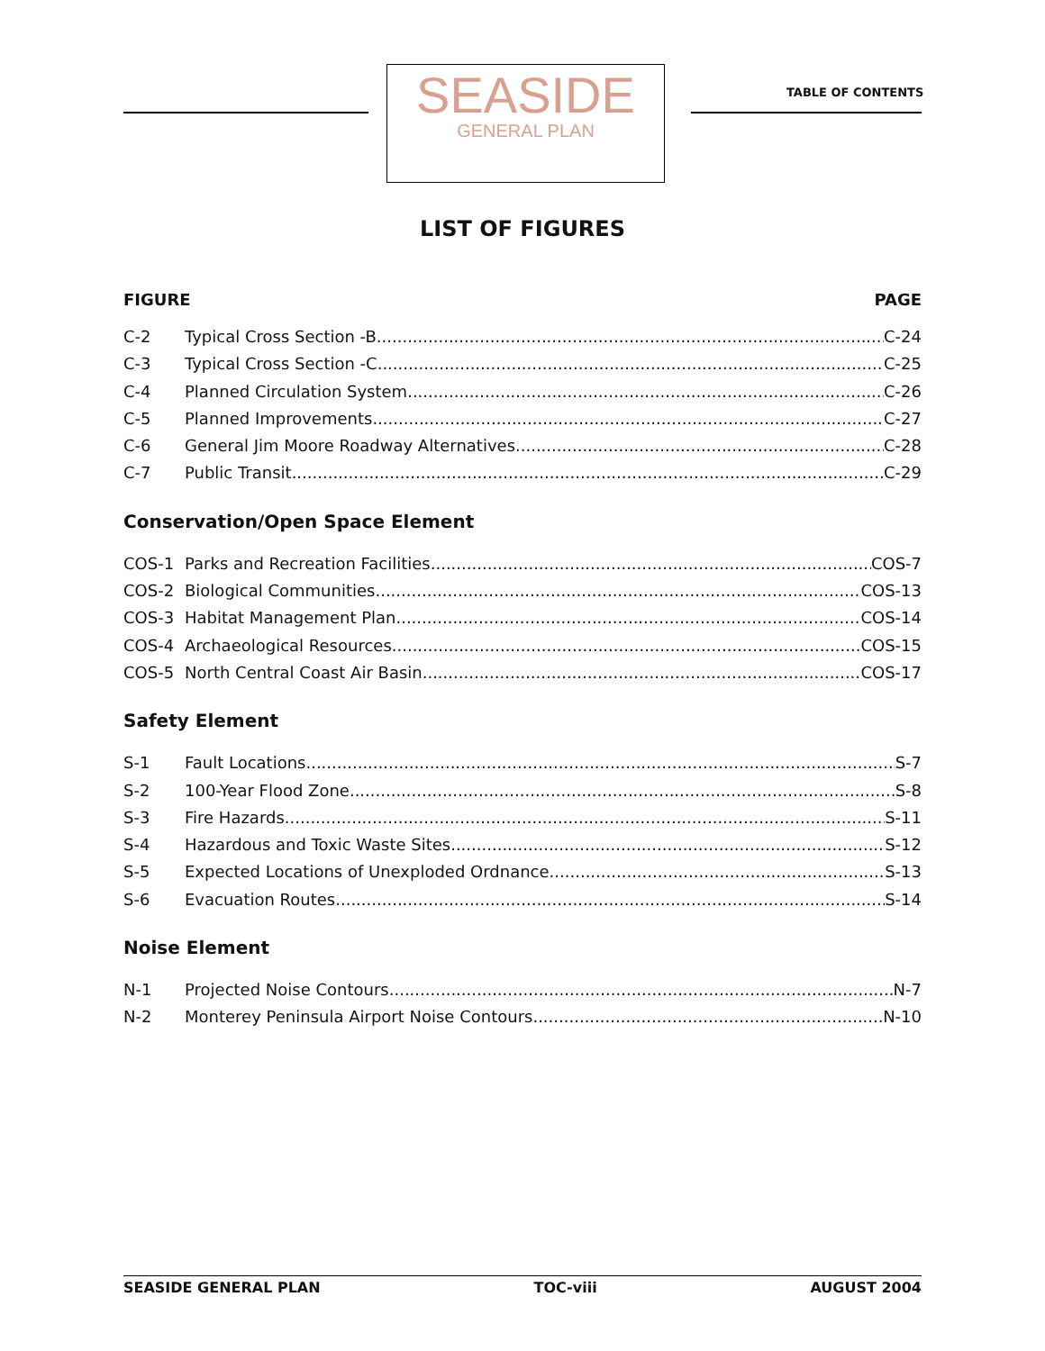SEASIDE
GENERAL PLAN
TABLE OF CONTENTS
LIST OF FIGURES
FIGURE PAGE
C-2 Typical Cross Section -B C-24
C-3 Typical Cross Section -C C-25
C-4 Planned Circulation System C-26
C-5 Planned Improvements C-27
C-6 General Jim Moore Roadway Alternatives C-28
C-7 Public Transit C-29
Conservation/Open Space Element
COS-1 Parks and Recreation Facilities COS-7
COS-2 Biological Communities COS-13
COS-3 Habitat Management Plan COS-14
COS-4 Archaeological Resources COS-15
COS-5 North Central Coast Air Basin COS-17
Safety Element
S-1 Fault Locations S-7
S-2 100-Year Flood Zone S-8
S-3 Fire Hazards S-11
S-4 Hazardous and Toxic Waste Sites S-12
S-5 Expected Locations of Unexploded Ordnance S-13
S-6 Evacuation Routes S-14
Noise Element
N-1 Projected Noise Contours N-7
N-2 Monterey Peninsula Airport Noise Contours N-10
SEASIDE GENERAL PLAN TOC-viii AUGUST 2004